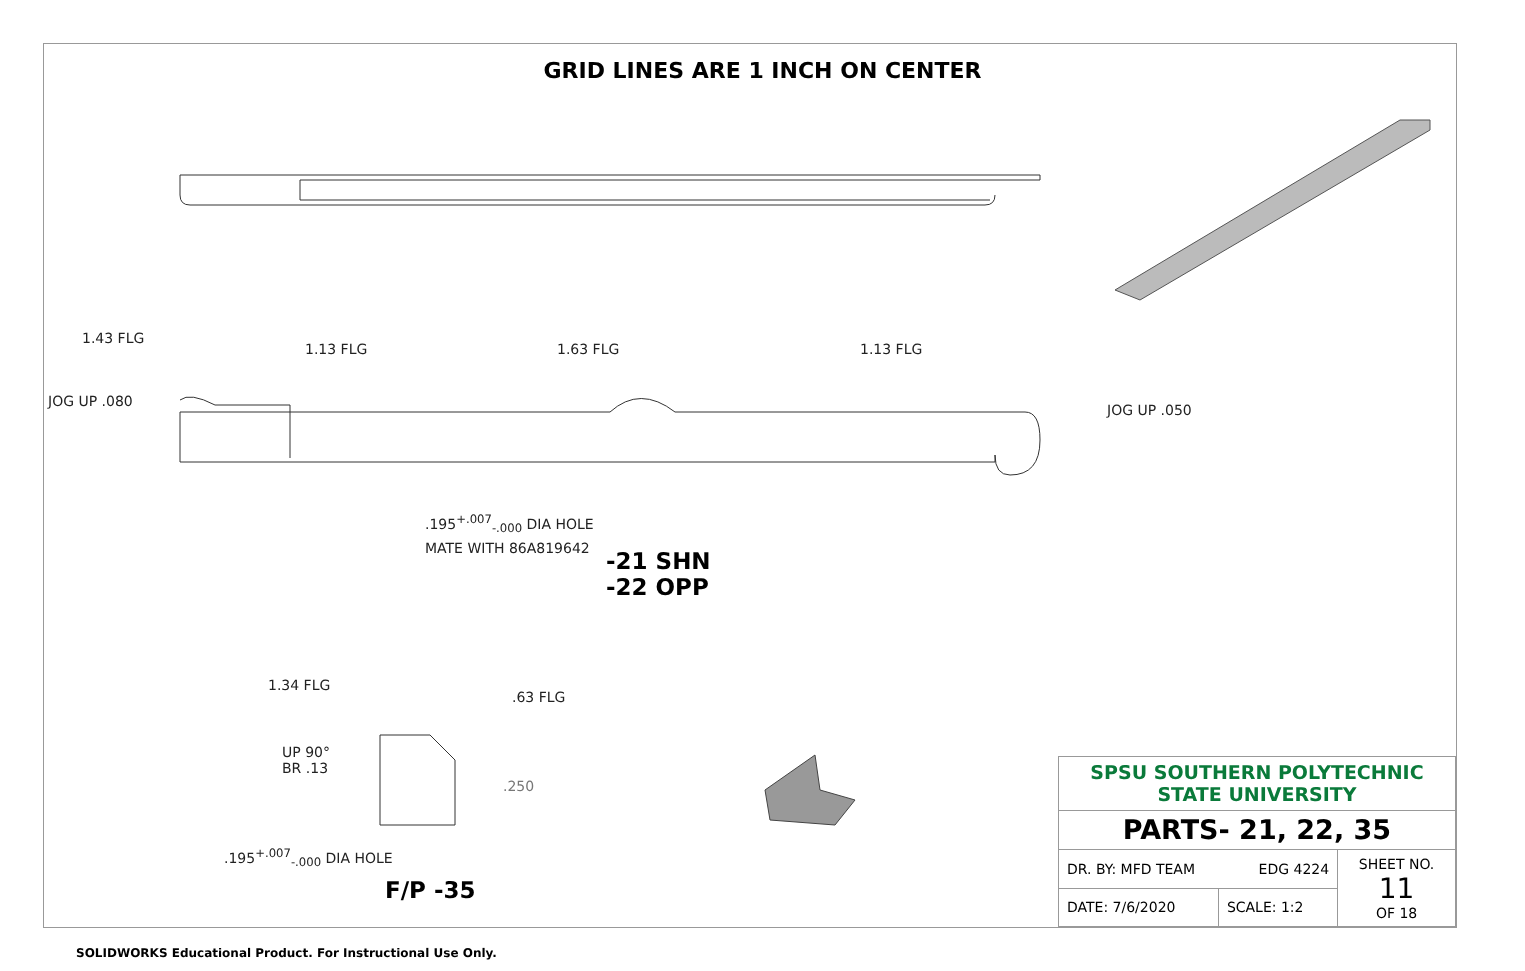GRID LINES ARE 1 INCH ON CENTER
1.43 FLG
1.13 FLG 1.63 FLG 1.13 FLG
JOG UP .080
JOG UP .050
.195<sup>+.007</sup><sub>-.000</sub> DIA HOLE
MATE WITH 86A819642
-21 SHN
-22 OPP
1.34 FLG
.63 FLG
UP 90°
BR .13
.250
.195<sup>+.007</sup><sub>-.000</sub> DIA HOLE
F/P -35
| SPSU SOUTHERN POLYTECHNIC STATE UNIVERSITY | | |
| PARTS- 21, 22, 35 | | |
| DR. BY: MFD TEAM EDG 4224 | | SHEET NO. 11 OF 18 |
| DATE: 7/6/2020 | SCALE: 1:2 | |
SOLIDWORKS Educational Product. For Instructional Use Only.